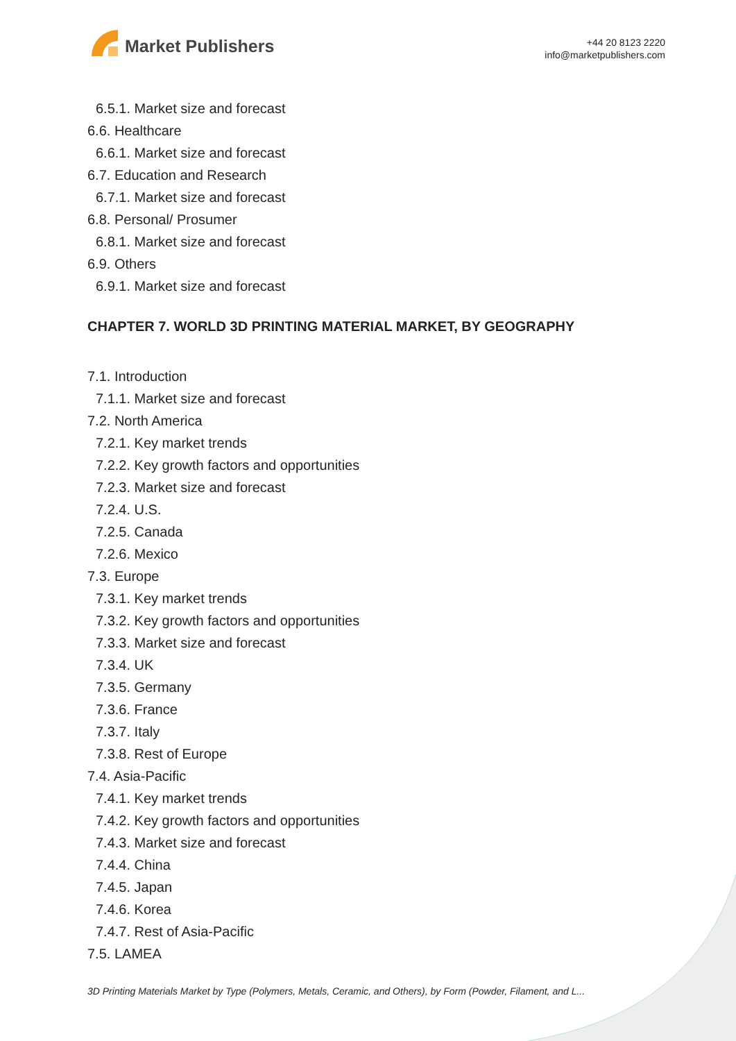Market Publishers
+44 20 8123 2220
info@marketpublishers.com
6.5.1. Market size and forecast
6.6. Healthcare
6.6.1. Market size and forecast
6.7. Education and Research
6.7.1. Market size and forecast
6.8. Personal/ Prosumer
6.8.1. Market size and forecast
6.9. Others
6.9.1. Market size and forecast
CHAPTER 7. WORLD 3D PRINTING MATERIAL MARKET, BY GEOGRAPHY
7.1. Introduction
7.1.1. Market size and forecast
7.2. North America
7.2.1. Key market trends
7.2.2. Key growth factors and opportunities
7.2.3. Market size and forecast
7.2.4. U.S.
7.2.5. Canada
7.2.6. Mexico
7.3. Europe
7.3.1. Key market trends
7.3.2. Key growth factors and opportunities
7.3.3. Market size and forecast
7.3.4. UK
7.3.5. Germany
7.3.6. France
7.3.7. Italy
7.3.8. Rest of Europe
7.4. Asia-Pacific
7.4.1. Key market trends
7.4.2. Key growth factors and opportunities
7.4.3. Market size and forecast
7.4.4. China
7.4.5. Japan
7.4.6. Korea
7.4.7. Rest of Asia-Pacific
7.5. LAMEA
3D Printing Materials Market by Type (Polymers, Metals, Ceramic, and Others), by Form (Powder, Filament, and L...